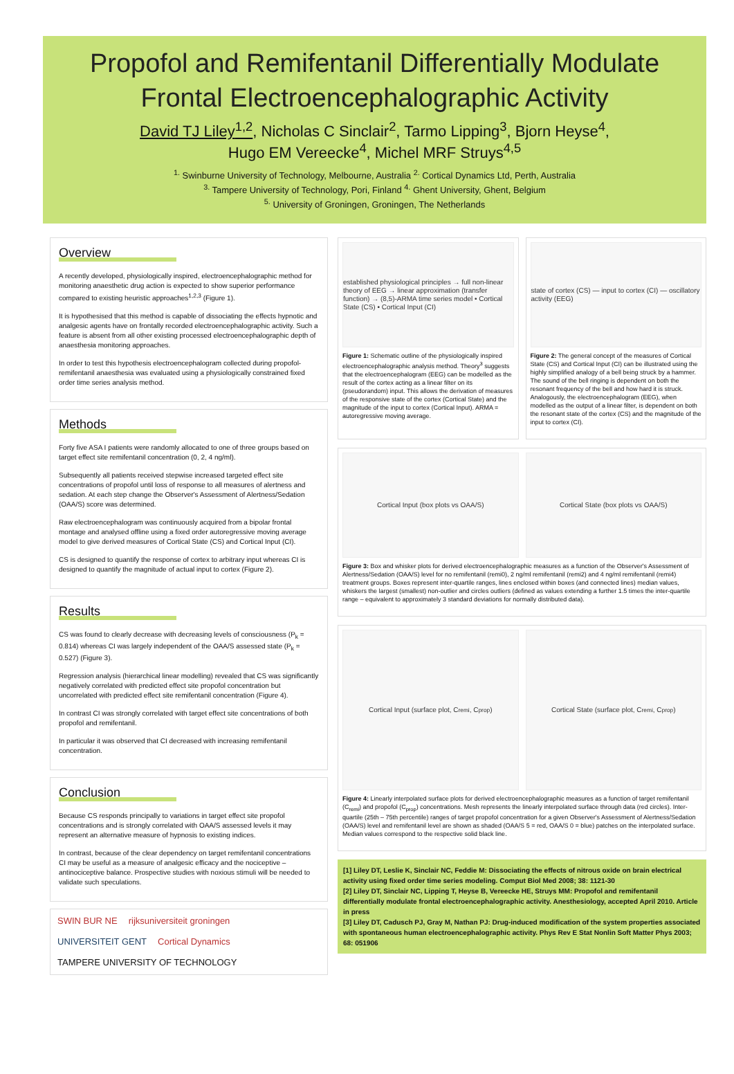Propofol and Remifentanil Differentially Modulate
Frontal Electroencephalographic Activity
David TJ Liley<sup>1,2</sup>, Nicholas C Sinclair<sup>2</sup>, Tarmo Lipping<sup>3</sup>, Bjorn Heyse<sup>4</sup>,
Hugo EM Vereecke<sup>4</sup>, Michel MRF Struys<sup>4,5</sup>
<sup>1.</sup> Swinburne University of Technology, Melbourne, Australia <sup>2.</sup> Cortical Dynamics Ltd, Perth, Australia
<sup>3.</sup> Tampere University of Technology, Pori, Finland <sup>4.</sup> Ghent University, Ghent, Belgium
<sup>5.</sup> University of Groningen, Groningen, The Netherlands
Overview
A recently developed, physiologically inspired, electroencephalographic method for monitoring anaesthetic drug action is expected to show superior performance compared to existing heuristic approaches<sup>1,2,3</sup> (Figure 1).
It is hypothesised that this method is capable of dissociating the effects hypnotic and analgesic agents have on frontally recorded electroencephalographic activity. Such a feature is absent from all other existing processed electroencephalographic depth of anaesthesia monitoring approaches.
In order to test this hypothesis electroencephalogram collected during propofol-remifentanil anaesthesia was evaluated using a physiologically constrained fixed order time series analysis method.
Methods
Forty five ASA I patients were randomly allocated to one of three groups based on target effect site remifentanil concentration (0, 2, 4 ng/ml).
Subsequently all patients received stepwise increased targeted effect site concentrations of propofol until loss of response to all measures of alertness and sedation. At each step change the Observer's Assessment of Alertness/Sedation (OAA/S) score was determined.
Raw electroencephalogram was continuously acquired from a bipolar frontal montage and analysed offline using a fixed order autoregressive moving average model to give derived measures of Cortical State (CS) and Cortical Input (CI).
CS is designed to quantify the response of cortex to arbitrary input whereas CI is designed to quantify the magnitude of actual input to cortex (Figure 2).
Results
CS was found to clearly decrease with decreasing levels of consciousness (P<sub>k</sub> = 0.814) whereas CI was largely independent of the OAA/S assessed state (P<sub>k</sub> = 0.527) (Figure 3).
Regression analysis (hierarchical linear modelling) revealed that CS was significantly negatively correlated with predicted effect site propofol concentration but uncorrelated with predicted effect site remifentanil concentration (Figure 4).
In contrast CI was strongly correlated with target effect site concentrations of both propofol and remifentanil.
In particular it was observed that CI decreased with increasing remifentanil concentration.
Conclusion
Because CS responds principally to variations in target effect site propofol concentrations and is strongly correlated with OAA/S assessed levels it may represent an alternative measure of hypnosis to existing indices.
In contrast, because of the clear dependency on target remifentanil concentrations CI may be useful as a measure of analgesic efficacy and the nociceptive – antinociceptive balance. Prospective studies with noxious stimuli will be needed to validate such speculations.
SWIN BUR NE rijksuniversiteit groningen UNIVERSITEIT GENT Cortical Dynamics TAMPERE UNIVERSITY OF TECHNOLOGY
established physiological principles → full non-linear theory of EEG → linear approximation (transfer function) → (8,5)-ARMA time series model • Cortical State (CS) • Cortical Input (CI)
Figure 1: Schematic outline of the physiologically inspired electroencephalographic analysis method. Theory<sup>3</sup> suggests that the electroencephalogram (EEG) can be modelled as the result of the cortex acting as a linear filter on its (pseudorandom) input. This allows the derivation of measures of the responsive state of the cortex (Cortical State) and the magnitude of the input to cortex (Cortical Input). ARMA = autoregressive moving average.
state of cortex (CS) — input to cortex (CI) — oscillatory activity (EEG)
Figure 2: The general concept of the measures of Cortical State (CS) and Cortical Input (CI) can be illustrated using the highly simplified analogy of a bell being struck by a hammer. The sound of the bell ringing is dependent on both the resonant frequency of the bell and how hard it is struck. Analogously, the electroencephalogram (EEG), when modelled as the output of a linear filter, is dependent on both the resonant state of the cortex (CS) and the magnitude of the input to cortex (CI).
Cortical Input (box plots vs OAA/S)
Cortical State (box plots vs OAA/S)
Figure 3: Box and whisker plots for derived electroencephalographic measures as a function of the Observer's Assessment of Alertness/Sedation (OAA/S) level for no remifentanil (remi0), 2 ng/ml remifentanil (remi2) and 4 ng/ml remifentanil (remi4) treatment groups. Boxes represent inter-quartile ranges, lines enclosed within boxes (and connected lines) median values, whiskers the largest (smallest) non-outlier and circles outliers (defined as values extending a further 1.5 times the inter-quartile range – equivalent to approximately 3 standard deviations for normally distributed data).
Cortical Input (surface plot, C<sub>remi</sub>, C<sub>prop</sub>)
Cortical State (surface plot, C<sub>remi</sub>, C<sub>prop</sub>)
Figure 4: Linearly interpolated surface plots for derived electroencephalographic measures as a function of target remifentanil (C<sub>remi</sub>) and propofol (C<sub>prop</sub>) concentrations. Mesh represents the linearly interpolated surface through data (red circles). Inter-quartile (25th – 75th percentile) ranges of target propofol concentration for a given Observer's Assessment of Alertness/Sedation (OAA/S) level and remifentanil level are shown as shaded (OAA/S 5 = red, OAA/S 0 = blue) patches on the interpolated surface. Median values correspond to the respective solid black line.
[1] Liley DT, Leslie K, Sinclair NC, Feddie M: Dissociating the effects of nitrous oxide on brain electrical activity using fixed order time series modeling. Comput Biol Med 2008; 38: 1121-30
[2] Liley DT, Sinclair NC, Lipping T, Heyse B, Vereecke HE, Struys MM: Propofol and remifentanil differentially modulate frontal electroencephalographic activity. Anesthesiology, accepted April 2010. Article in press
[3] Liley DT, Cadusch PJ, Gray M, Nathan PJ: Drug-induced modification of the system properties associated with spontaneous human electroencephalographic activity. Phys Rev E Stat Nonlin Soft Matter Phys 2003; 68: 051906